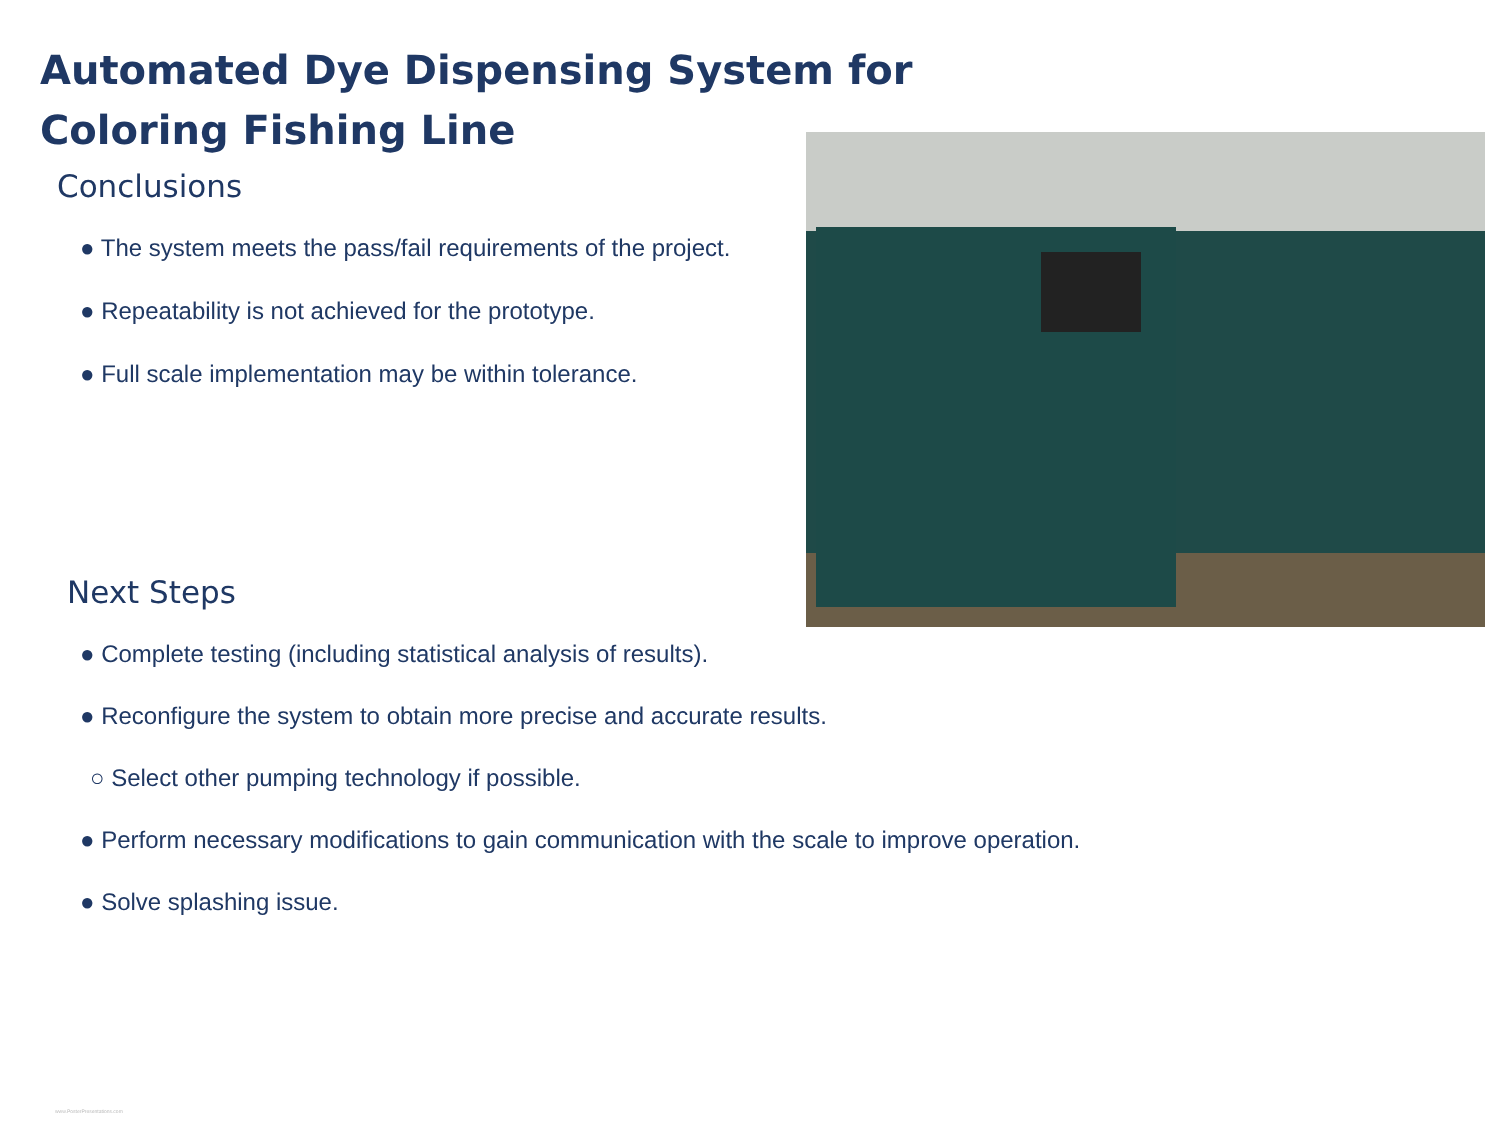Automated Dye Dispensing System for
Coloring Fishing Line
Conclusions
● The system meets the pass/fail requirements of the project.
● Repeatability is not achieved for the prototype.
● Full scale implementation may be within tolerance.
Next Steps
● Complete testing (including statistical analysis of results).
● Reconfigure the system to obtain more precise and accurate results.
○ Select other pumping technology if possible.
● Perform necessary modifications to gain communication with the scale to improve operation.
● Solve splashing issue.
www.PosterPresentations.com